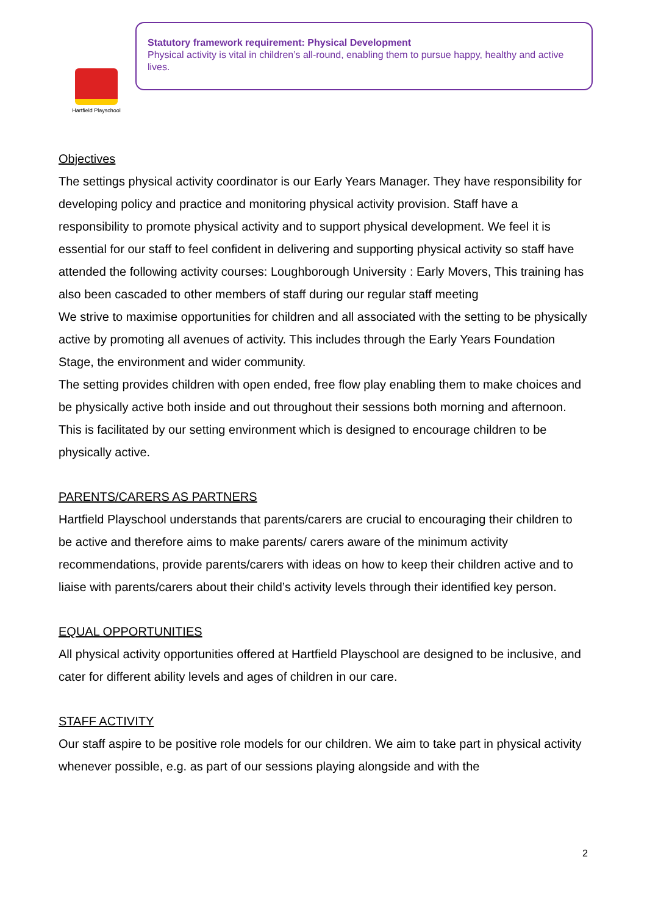Hartfield Playschool
Statutory framework requirement: Physical Development
Physical activity is vital in children’s all-round, enabling them to pursue happy, healthy and active lives.
Objectives
The settings physical activity coordinator is our Early Years Manager. They have responsibility for developing policy and practice and monitoring physical activity provision. Staff have a responsibility to promote physical activity and to support physical development. We feel it is essential for our staff to feel confident in delivering and supporting physical activity so staff have attended the following activity courses: Loughborough University : Early Movers, This training has also been cascaded to other members of staff during our regular staff meeting
We strive to maximise opportunities for children and all associated with the setting to be physically active by promoting all avenues of activity. This includes through the Early Years Foundation Stage, the environment and wider community.
The setting provides children with open ended, free flow play enabling them to make choices and be physically active both inside and out throughout their sessions both morning and afternoon. This is facilitated by our setting environment which is designed to encourage children to be physically active.
PARENTS/CARERS AS PARTNERS
Hartfield Playschool understands that parents/carers are crucial to encouraging their children to be active and therefore aims to make parents/ carers aware of the minimum activity recommendations, provide parents/carers with ideas on how to keep their children active and to liaise with parents/carers about their child’s activity levels through their identified key person.
EQUAL OPPORTUNITIES
All physical activity opportunities offered at Hartfield Playschool are designed to be inclusive, and cater for different ability levels and ages of children in our care.
STAFF ACTIVITY
Our staff aspire to be positive role models for our children. We aim to take part in physical activity whenever possible, e.g. as part of our sessions playing alongside and with the
2